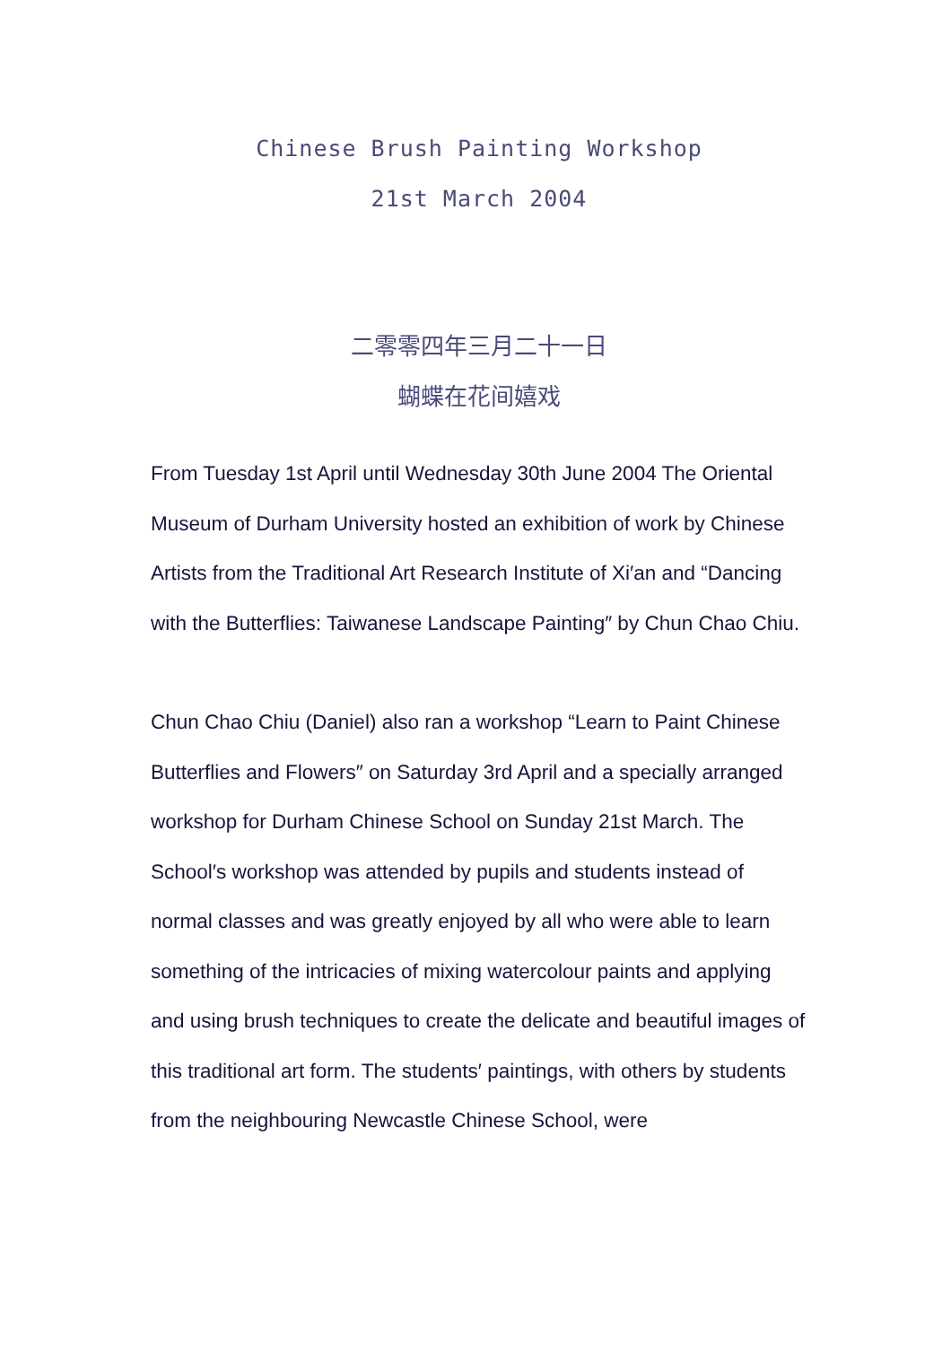Chinese Brush Painting Workshop
21st March 2004
二零零四年三月二十一日
蝴蝶在花间嬉戏
From Tuesday 1st April until Wednesday 30th June 2004 The Oriental Museum of Durham University hosted an exhibition of work by Chinese Artists from the Traditional Art Research Institute of Xi′an and “Dancing with the Butterflies: Taiwanese Landscape Painting″ by Chun Chao Chiu.
Chun Chao Chiu (Daniel) also ran a workshop “Learn to Paint Chinese Butterflies and Flowers″ on Saturday 3rd April and a specially arranged workshop for Durham Chinese School on Sunday 21st March. The School′s workshop was attended by pupils and students instead of normal classes and was greatly enjoyed by all who were able to learn something of the intricacies of mixing watercolour paints and applying and using brush techniques to create the delicate and beautiful images of this traditional art form. The students′ paintings, with others by students from the neighbouring Newcastle Chinese School, were